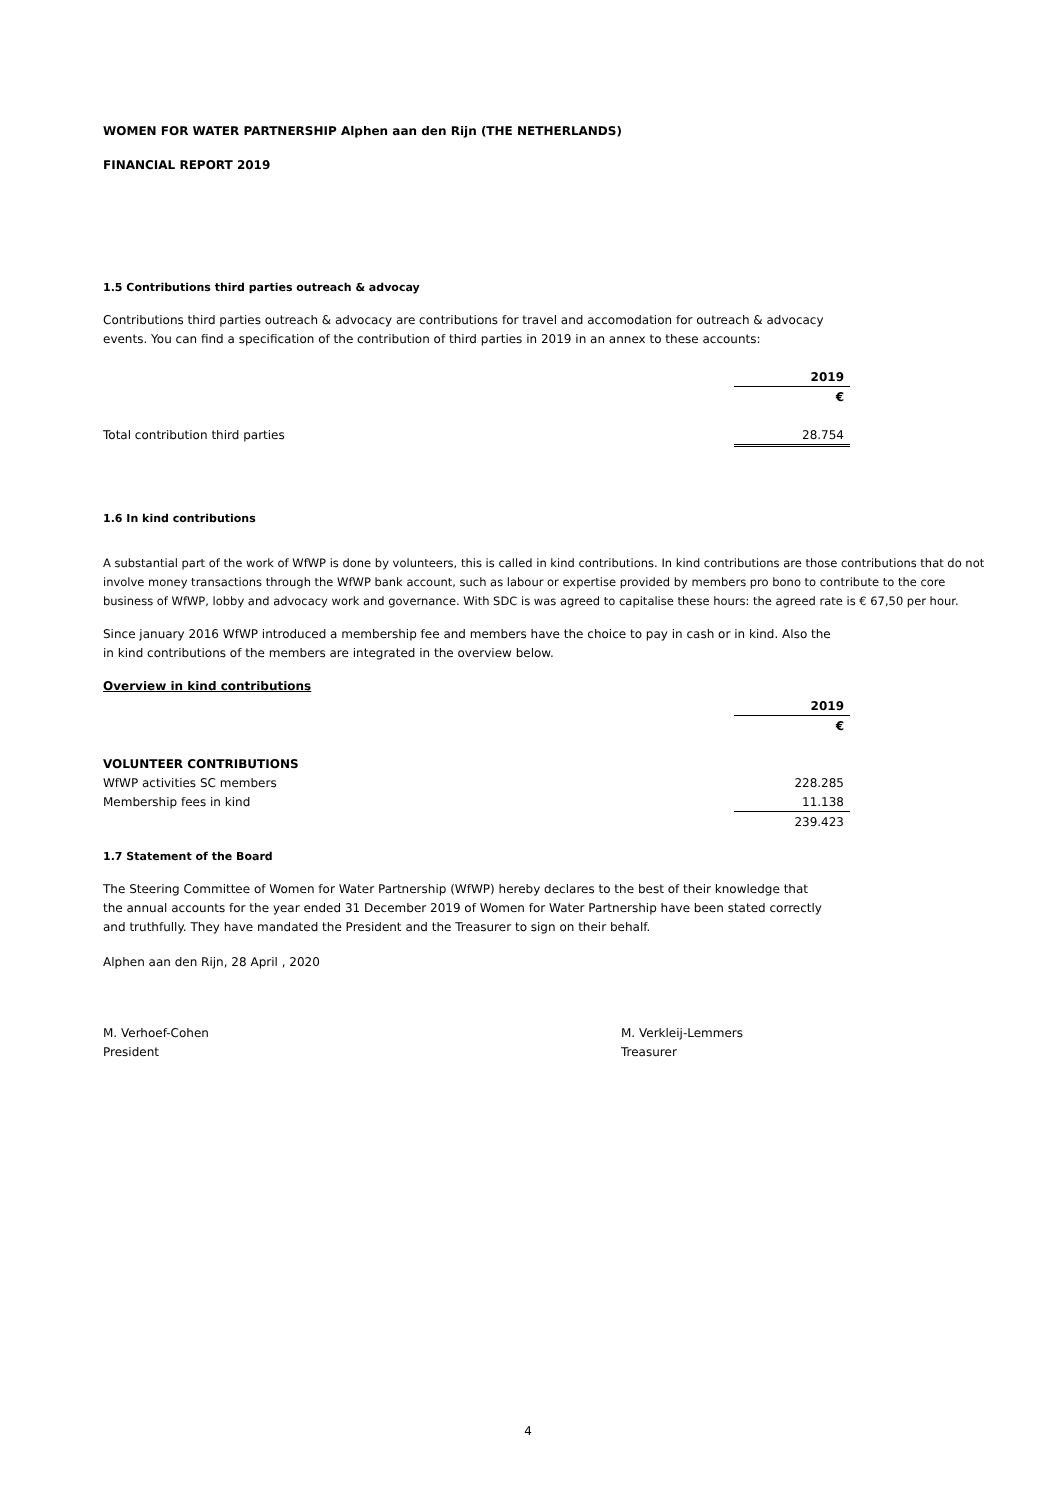WOMEN FOR WATER PARTNERSHIP Alphen aan den Rijn (THE NETHERLANDS)
FINANCIAL REPORT 2019
1.5 Contributions third parties outreach & advocay
Contributions third parties outreach & advocacy are contributions for travel and accomodation for outreach & advocacy
events. You can find a specification of the contribution of third parties in 2019 in an annex to these accounts:
| | 2019 |
| | € |
| Total contribution third parties | 28.754 |
1.6 In kind contributions
A substantial part of the work of WfWP is done by volunteers, this is called in kind contributions. In kind contributions are those contributions that do not involve money transactions through the WfWP bank account, such as labour or expertise provided by members pro bono to contribute to the core business of WfWP, lobby and advocacy work and governance. With SDC is was agreed to capitalise these hours: the agreed rate is € 67,50 per hour.
Since january 2016 WfWP introduced a membership fee and members have the choice to pay in cash or in kind. Also the
in kind contributions of the members are integrated in the overview below.
Overview in kind contributions
| | 2019 |
| | € |
| VOLUNTEER CONTRIBUTIONS | |
| WfWP activities SC members | 228.285 |
| Membership fees in kind | 11.138 |
| | 239.423 |
1.7 Statement of the Board
The Steering Committee of Women for Water Partnership (WfWP) hereby declares to the best of their knowledge that
the annual accounts for the year ended 31 December 2019 of Women for Water Partnership have been stated correctly
and truthfully. They have mandated the President and the Treasurer to sign on their behalf.
Alphen aan den Rijn, 28 April , 2020
M. Verhoef-Cohen
President
M. Verkleij-Lemmers
Treasurer
4